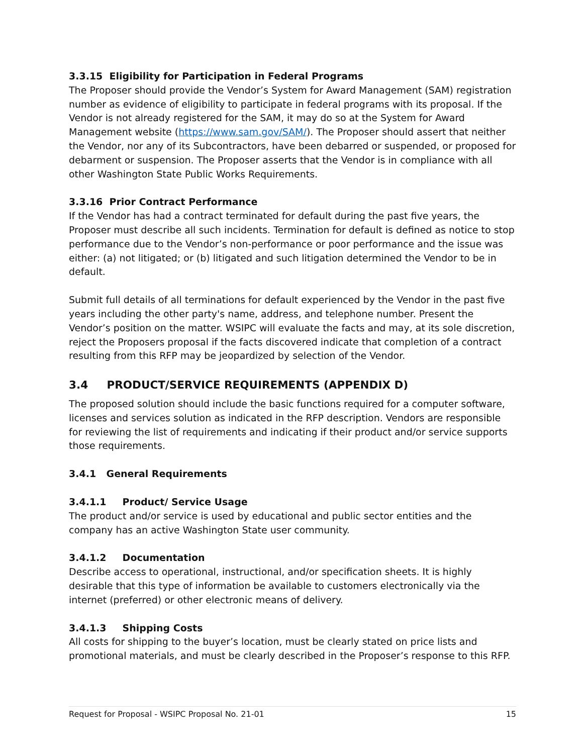3.3.15 Eligibility for Participation in Federal Programs
The Proposer should provide the Vendor’s System for Award Management (SAM) registration number as evidence of eligibility to participate in federal programs with its proposal. If the Vendor is not already registered for the SAM, it may do so at the System for Award Management website (https://www.sam.gov/SAM/). The Proposer should assert that neither the Vendor, nor any of its Subcontractors, have been debarred or suspended, or proposed for debarment or suspension. The Proposer asserts that the Vendor is in compliance with all other Washington State Public Works Requirements.
3.3.16 Prior Contract Performance
If the Vendor has had a contract terminated for default during the past five years, the Proposer must describe all such incidents. Termination for default is defined as notice to stop performance due to the Vendor’s non-performance or poor performance and the issue was either: (a) not litigated; or (b) litigated and such litigation determined the Vendor to be in default.
Submit full details of all terminations for default experienced by the Vendor in the past five years including the other party's name, address, and telephone number. Present the Vendor’s position on the matter. WSIPC will evaluate the facts and may, at its sole discretion, reject the Proposers proposal if the facts discovered indicate that completion of a contract resulting from this RFP may be jeopardized by selection of the Vendor.
3.4 PRODUCT/SERVICE REQUIREMENTS (APPENDIX D)
The proposed solution should include the basic functions required for a computer software, licenses and services solution as indicated in the RFP description. Vendors are responsible for reviewing the list of requirements and indicating if their product and/or service supports those requirements.
3.4.1 General Requirements
3.4.1.1 Product/ Service Usage
The product and/or service is used by educational and public sector entities and the company has an active Washington State user community.
3.4.1.2 Documentation
Describe access to operational, instructional, and/or specification sheets. It is highly desirable that this type of information be available to customers electronically via the internet (preferred) or other electronic means of delivery.
3.4.1.3 Shipping Costs
All costs for shipping to the buyer’s location, must be clearly stated on price lists and promotional materials, and must be clearly described in the Proposer’s response to this RFP.
Request for Proposal - WSIPC Proposal No. 21-01 15